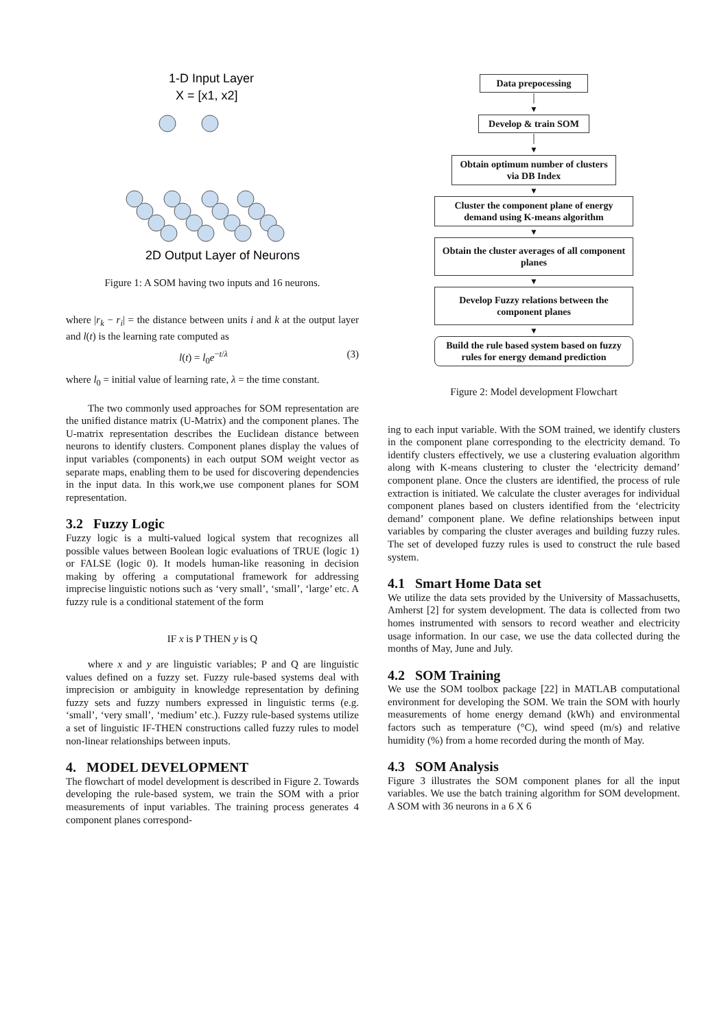1-D Input Layer
X = [x1, x2]
2D Output Layer of Neurons
Figure 1: A SOM having two inputs and 16 neurons.
where |r<sub>k</sub> − r<sub>i</sub>| = the distance between units i and k at the output layer and l(t) is the learning rate computed as
l(t) = l<sub>0</sub>e<sup>−t/λ</sup> (3)
where l<sub>0</sub> = initial value of learning rate, λ = the time constant.
The two commonly used approaches for SOM representation are the unified distance matrix (U-Matrix) and the component planes. The U-matrix representation describes the Euclidean distance between neurons to identify clusters. Component planes display the values of input variables (components) in each output SOM weight vector as separate maps, enabling them to be used for discovering dependencies in the input data. In this work,we use component planes for SOM representation.
3.2 Fuzzy Logic
Fuzzy logic is a multi-valued logical system that recognizes all possible values between Boolean logic evaluations of TRUE (logic 1) or FALSE (logic 0). It models human-like reasoning in decision making by offering a computational framework for addressing imprecise linguistic notions such as ‘very small’, ‘small’, ‘large’ etc. A fuzzy rule is a conditional statement of the form
IF x is P THEN y is Q
where x and y are linguistic variables; P and Q are linguistic values defined on a fuzzy set. Fuzzy rule-based systems deal with imprecision or ambiguity in knowledge representation by defining fuzzy sets and fuzzy numbers expressed in linguistic terms (e.g. ‘small’, ‘very small’, ‘medium’ etc.). Fuzzy rule-based systems utilize a set of linguistic IF-THEN constructions called fuzzy rules to model non-linear relationships between inputs.
4. MODEL DEVELOPMENT
The flowchart of model development is described in Figure 2. Towards developing the rule-based system, we train the SOM with a prior measurements of input variables. The training process generates 4 component planes correspond-
Data prepocessing
│
▼
Develop & train SOM
│
▼
Obtain optimum number of clusters via DB Index
▼
Cluster the component plane of energy demand using K-means algorithm
▼
Obtain the cluster averages of all component planes
▼
Develop Fuzzy relations between the component planes
▼
Build the rule based system based on fuzzy rules for energy demand prediction
Figure 2: Model development Flowchart
ing to each input variable. With the SOM trained, we identify clusters in the component plane corresponding to the electricity demand. To identify clusters effectively, we use a clustering evaluation algorithm along with K-means clustering to cluster the ‘electricity demand’ component plane. Once the clusters are identified, the process of rule extraction is initiated. We calculate the cluster averages for individual component planes based on clusters identified from the ‘electricity demand’ component plane. We define relationships between input variables by comparing the cluster averages and building fuzzy rules. The set of developed fuzzy rules is used to construct the rule based system.
4.1 Smart Home Data set
We utilize the data sets provided by the University of Massachusetts, Amherst [2] for system development. The data is collected from two homes instrumented with sensors to record weather and electricity usage information. In our case, we use the data collected during the months of May, June and July.
4.2 SOM Training
We use the SOM toolbox package [22] in MATLAB computational environment for developing the SOM. We train the SOM with hourly measurements of home energy demand (kWh) and environmental factors such as temperature (°C), wind speed (m/s) and relative humidity (%) from a home recorded during the month of May.
4.3 SOM Analysis
Figure 3 illustrates the SOM component planes for all the input variables. We use the batch training algorithm for SOM development. A SOM with 36 neurons in a 6 X 6